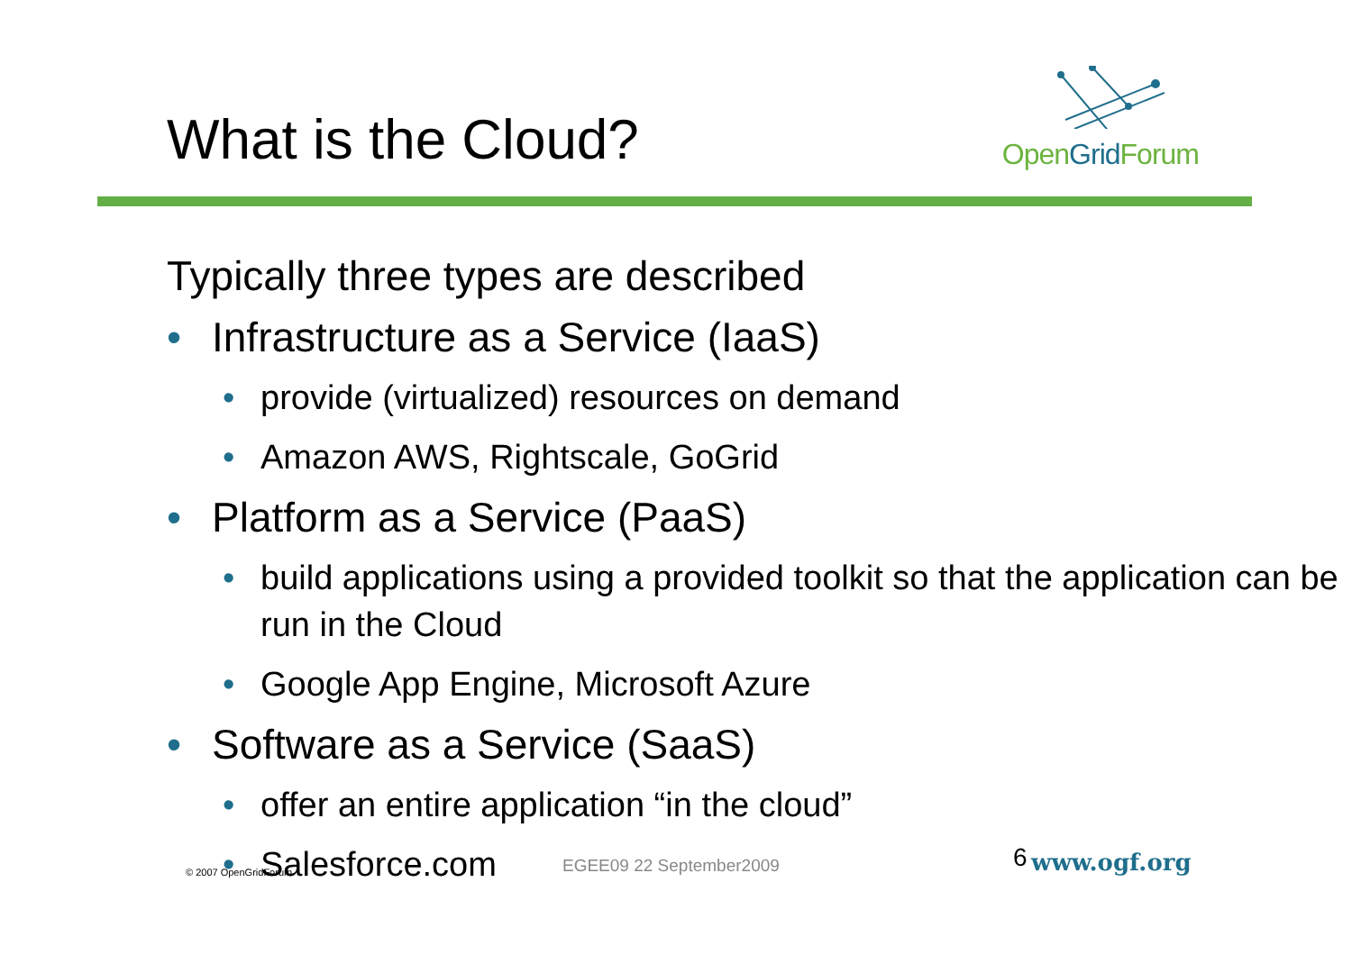What is the Cloud?
OpenGrid Forum
Typically three types are described
• Infrastructure as a Service (IaaS)
• provide (virtualized) resources on demand
• Amazon AWS, Rightscale, GoGrid
• Platform as a Service (PaaS)
• build applications using a provided toolkit so that the application can be run in the Cloud
• Google App Engine, Microsoft Azure
• Software as a Service (SaaS)
• offer an entire application “in the cloud”
• Salesforce.com
© 2007 OpenGridForum EGEE09 22 September2009 6 www.ogf.org